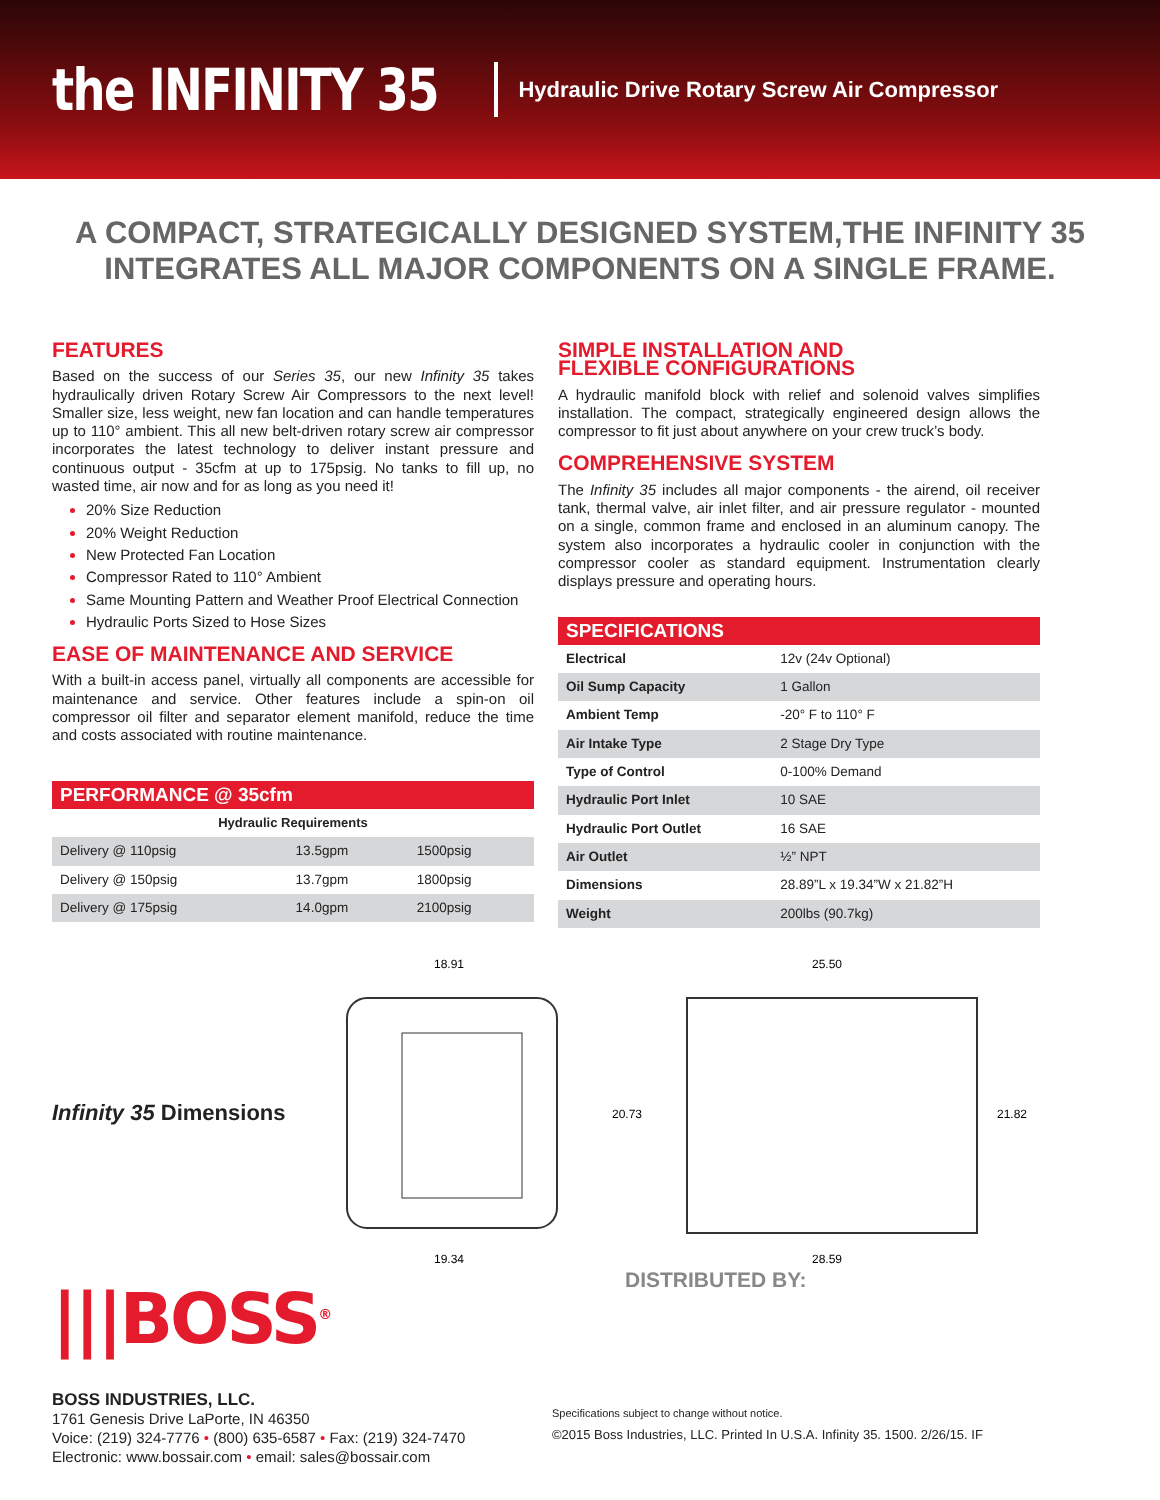the INFINITY 35
Hydraulic Drive Rotary Screw Air Compressor
A COMPACT, STRATEGICALLY DESIGNED SYSTEM,THE INFINITY 35
INTEGRATES ALL MAJOR COMPONENTS ON A SINGLE FRAME.
FEATURES
Based on the success of our Series 35, our new Infinity 35 takes hydraulically driven Rotary Screw Air Compressors to the next level! Smaller size, less weight, new fan location and can handle temperatures up to 110° ambient. This all new belt-driven rotary screw air compressor incorporates the latest technology to deliver instant pressure and continuous output - 35cfm at up to 175psig. No tanks to fill up, no wasted time, air now and for as long as you need it!
20% Size Reduction
20% Weight Reduction
New Protected Fan Location
Compressor Rated to 110° Ambient
Same Mounting Pattern and Weather Proof Electrical Connection
Hydraulic Ports Sized to Hose Sizes
EASE OF MAINTENANCE AND SERVICE
With a built-in access panel, virtually all components are accessible for maintenance and service. Other features include a spin-on oil compressor oil filter and separator element manifold, reduce the time and costs associated with routine maintenance.
| PERFORMANCE @ 35cfm | | |
| --- | --- | --- |
| Hydraulic Requirements | | |
| Delivery @ 110psig | 13.5gpm | 1500psig |
| Delivery @ 150psig | 13.7gpm | 1800psig |
| Delivery @ 175psig | 14.0gpm | 2100psig |
SIMPLE INSTALLATION AND
FLEXIBLE CONFIGURATIONS
A hydraulic manifold block with relief and solenoid valves simplifies installation. The compact, strategically engineered design allows the compressor to fit just about anywhere on your crew truck’s body.
COMPREHENSIVE SYSTEM
The Infinity 35 includes all major components - the airend, oil receiver tank, thermal valve, air inlet filter, and air pressure regulator - mounted on a single, common frame and enclosed in an aluminum canopy. The system also incorporates a hydraulic cooler in conjunction with the compressor cooler as standard equipment. Instrumentation clearly displays pressure and operating hours.
| SPECIFICATIONS | |
| --- | --- |
| Electrical | 12v (24v Optional) |
| Oil Sump Capacity | 1 Gallon |
| Ambient Temp | -20° F to 110° F |
| Air Intake Type | 2 Stage Dry Type |
| Type of Control | 0-100% Demand |
| Hydraulic Port Inlet | 10 SAE |
| Hydraulic Port Outlet | 16 SAE |
| Air Outlet | ½” NPT |
| Dimensions | 28.89”L x 19.34”W x 21.82”H |
| Weight | 200lbs (90.7kg) |
Infinity 35 Dimensions
18.91
19.34
25.50
20.73
21.82
28.59
|||BOSS<sup>®</sup>
BOSS INDUSTRIES, LLC.
1761 Genesis Drive LaPorte, IN 46350
Voice: (219) 324-7776 • (800) 635-6587 • Fax: (219) 324-7470
Electronic: www.bossair.com • email: sales@bossair.com
DISTRIBUTED BY:
Specifications subject to change without notice.
©2015 Boss Industries, LLC. Printed In U.S.A. Infinity 35. 1500. 2/26/15. IF